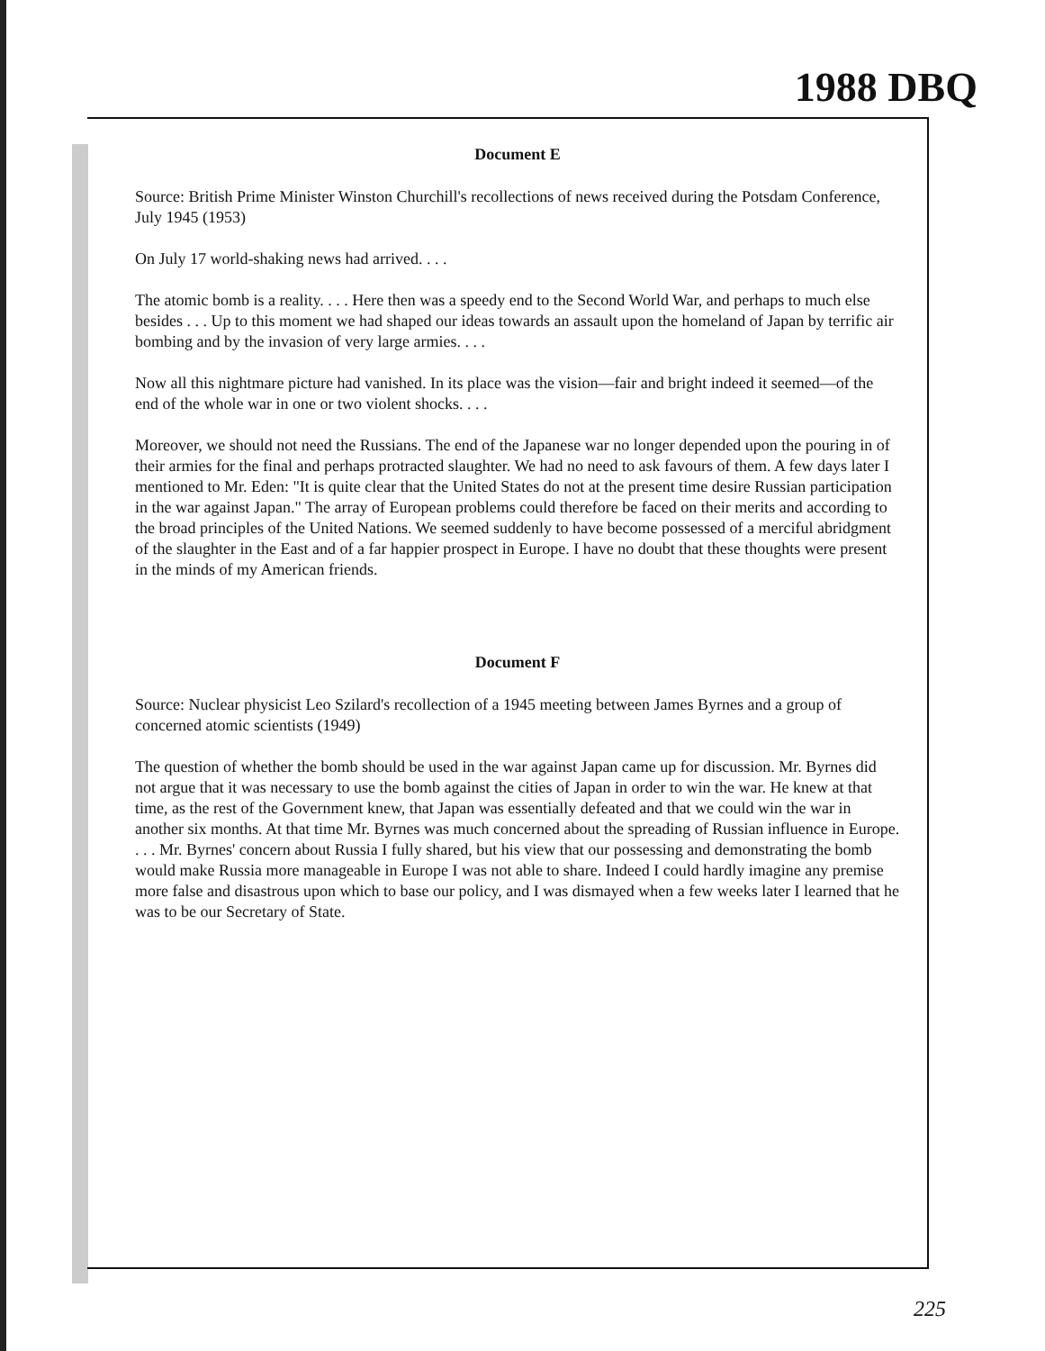1988 DBQ
Document E
Source: British Prime Minister Winston Churchill's recollections of news received during the Potsdam Conference, July 1945 (1953)
On July 17 world-shaking news had arrived. . . .
The atomic bomb is a reality. . . . Here then was a speedy end to the Second World War, and perhaps to much else besides . . . Up to this moment we had shaped our ideas towards an assault upon the homeland of Japan by terrific air bombing and by the invasion of very large armies. . . .
Now all this nightmare picture had vanished. In its place was the vision—fair and bright indeed it seemed—of the end of the whole war in one or two violent shocks. . . .
Moreover, we should not need the Russians. The end of the Japanese war no longer depended upon the pouring in of their armies for the final and perhaps protracted slaughter. We had no need to ask favours of them. A few days later I mentioned to Mr. Eden: "It is quite clear that the United States do not at the present time desire Russian participation in the war against Japan." The array of European problems could therefore be faced on their merits and according to the broad principles of the United Nations. We seemed suddenly to have become possessed of a merciful abridgment of the slaughter in the East and of a far happier prospect in Europe. I have no doubt that these thoughts were present in the minds of my American friends.
Document F
Source: Nuclear physicist Leo Szilard's recollection of a 1945 meeting between James Byrnes and a group of concerned atomic scientists (1949)
The question of whether the bomb should be used in the war against Japan came up for discussion. Mr. Byrnes did not argue that it was necessary to use the bomb against the cities of Japan in order to win the war. He knew at that time, as the rest of the Government knew, that Japan was essentially defeated and that we could win the war in another six months. At that time Mr. Byrnes was much concerned about the spreading of Russian influence in Europe. . . . Mr. Byrnes' concern about Russia I fully shared, but his view that our possessing and demonstrating the bomb would make Russia more manageable in Europe I was not able to share. Indeed I could hardly imagine any premise more false and disastrous upon which to base our policy, and I was dismayed when a few weeks later I learned that he was to be our Secretary of State.
225